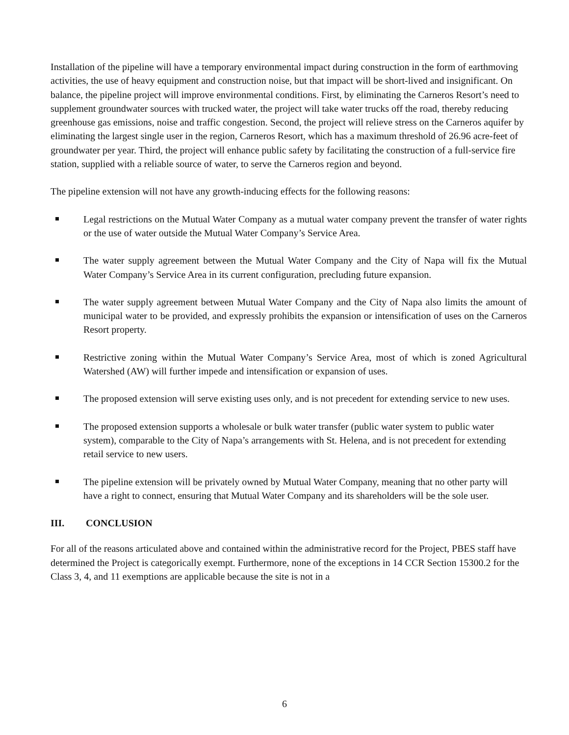Installation of the pipeline will have a temporary environmental impact during construction in the form of earthmoving activities, the use of heavy equipment and construction noise, but that impact will be short-lived and insignificant. On balance, the pipeline project will improve environmental conditions. First, by eliminating the Carneros Resort’s need to supplement groundwater sources with trucked water, the project will take water trucks off the road, thereby reducing greenhouse gas emissions, noise and traffic congestion. Second, the project will relieve stress on the Carneros aquifer by eliminating the largest single user in the region, Carneros Resort, which has a maximum threshold of 26.96 acre-feet of groundwater per year. Third, the project will enhance public safety by facilitating the construction of a full-service fire station, supplied with a reliable source of water, to serve the Carneros region and beyond.
The pipeline extension will not have any growth-inducing effects for the following reasons:
Legal restrictions on the Mutual Water Company as a mutual water company prevent the transfer of water rights or the use of water outside the Mutual Water Company’s Service Area.
The water supply agreement between the Mutual Water Company and the City of Napa will fix the Mutual Water Company’s Service Area in its current configuration, precluding future expansion.
The water supply agreement between Mutual Water Company and the City of Napa also limits the amount of municipal water to be provided, and expressly prohibits the expansion or intensification of uses on the Carneros Resort property.
Restrictive zoning within the Mutual Water Company’s Service Area, most of which is zoned Agricultural Watershed (AW) will further impede and intensification or expansion of uses.
The proposed extension will serve existing uses only, and is not precedent for extending service to new uses.
The proposed extension supports a wholesale or bulk water transfer (public water system to public water system), comparable to the City of Napa’s arrangements with St. Helena, and is not precedent for extending retail service to new users.
The pipeline extension will be privately owned by Mutual Water Company, meaning that no other party will have a right to connect, ensuring that Mutual Water Company and its shareholders will be the sole user.
III. CONCLUSION
For all of the reasons articulated above and contained within the administrative record for the Project, PBES staff have determined the Project is categorically exempt. Furthermore, none of the exceptions in 14 CCR Section 15300.2 for the Class 3, 4, and 11 exemptions are applicable because the site is not in a
6